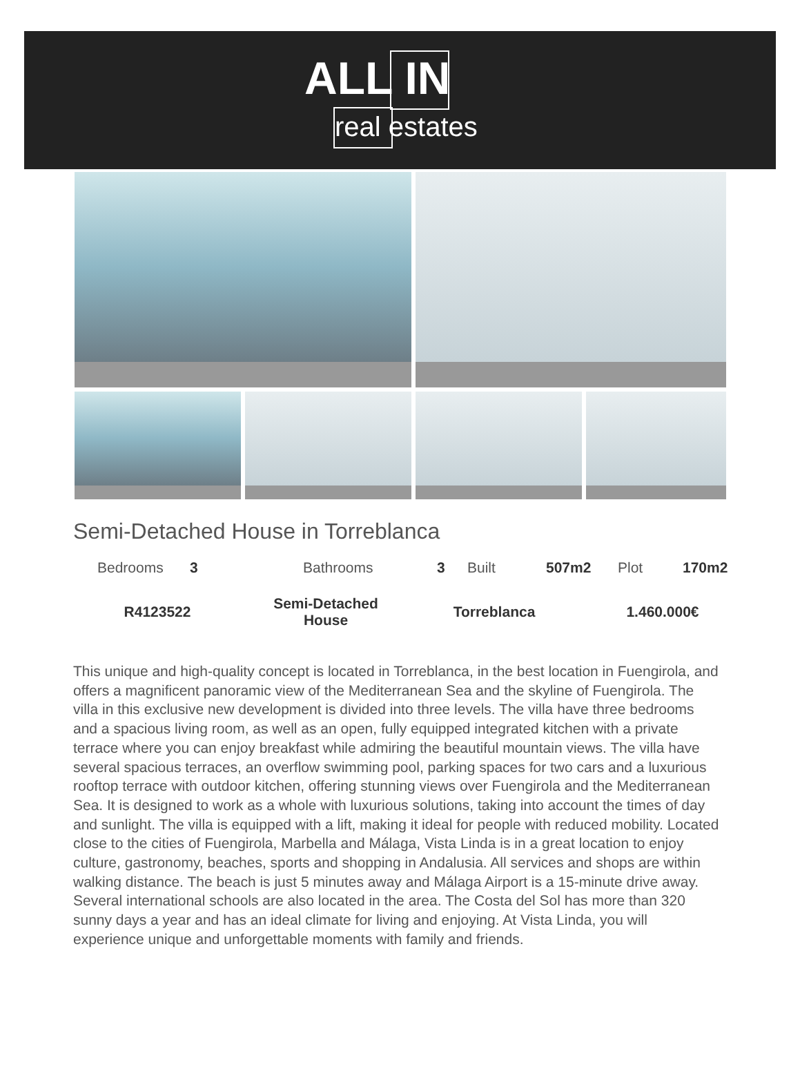ALL IN
real estates
Semi-Detached House in Torreblanca
| Bedrooms | 3 | Bathrooms | 3 | Built | 507m2 | Plot | 170m2 |
| R4123522 | Semi-Detached House | Torreblanca | 1.460.000€ |
This unique and high-quality concept is located in Torreblanca, in the best location in Fuengirola, and offers a magnificent panoramic view of the Mediterranean Sea and the skyline of Fuengirola. The villa in this exclusive new development is divided into three levels. The villa have three bedrooms and a spacious living room, as well as an open, fully equipped integrated kitchen with a private terrace where you can enjoy breakfast while admiring the beautiful mountain views. The villa have several spacious terraces, an overflow swimming pool, parking spaces for two cars and a luxurious rooftop terrace with outdoor kitchen, offering stunning views over Fuengirola and the Mediterranean Sea. It is designed to work as a whole with luxurious solutions, taking into account the times of day and sunlight. The villa is equipped with a lift, making it ideal for people with reduced mobility. Located close to the cities of Fuengirola, Marbella and Málaga, Vista Linda is in a great location to enjoy culture, gastronomy, beaches, sports and shopping in Andalusia. All services and shops are within walking distance. The beach is just 5 minutes away and Málaga Airport is a 15-minute drive away. Several international schools are also located in the area. The Costa del Sol has more than 320 sunny days a year and has an ideal climate for living and enjoying. At Vista Linda, you will experience unique and unforgettable moments with family and friends.